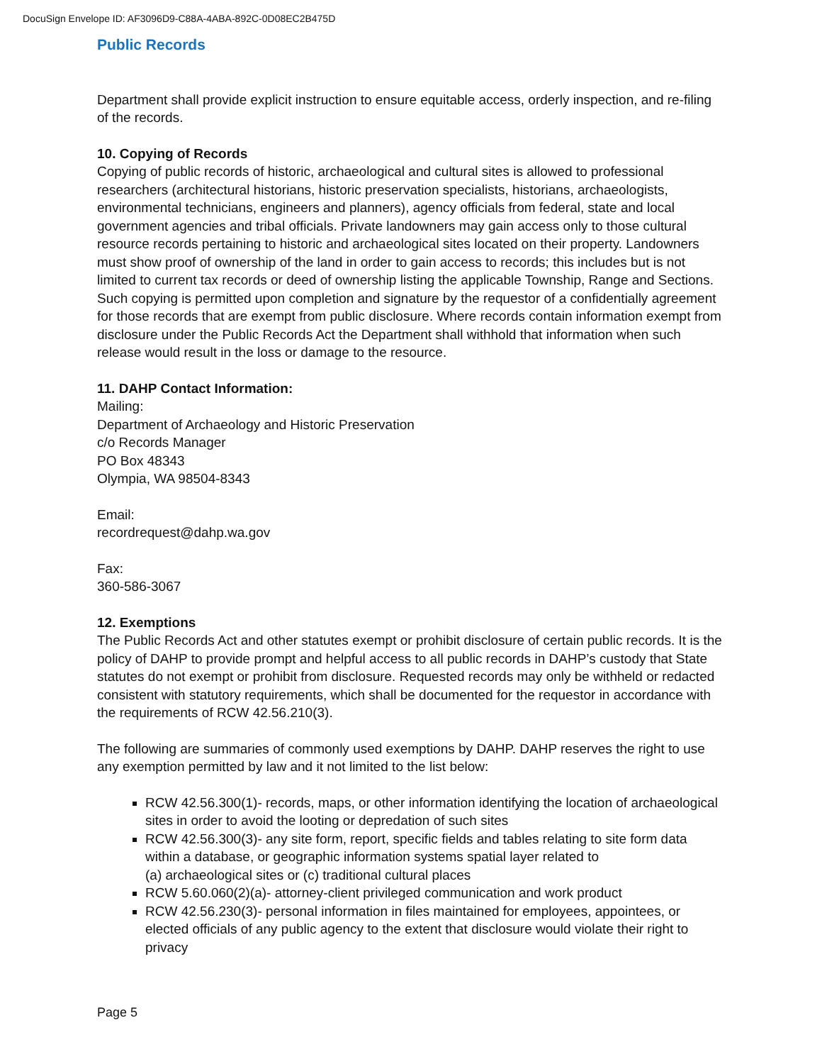DocuSign Envelope ID: AF3096D9-C88A-4ABA-892C-0D08EC2B475D
Public Records
Department shall provide explicit instruction to ensure equitable access, orderly inspection, and re-filing of the records.
10. Copying of Records
Copying of public records of historic, archaeological and cultural sites is allowed to professional researchers (architectural historians, historic preservation specialists, historians, archaeologists, environmental technicians, engineers and planners), agency officials from federal, state and local government agencies and tribal officials. Private landowners may gain access only to those cultural resource records pertaining to historic and archaeological sites located on their property. Landowners must show proof of ownership of the land in order to gain access to records; this includes but is not limited to current tax records or deed of ownership listing the applicable Township, Range and Sections. Such copying is permitted upon completion and signature by the requestor of a confidentially agreement for those records that are exempt from public disclosure. Where records contain information exempt from disclosure under the Public Records Act the Department shall withhold that information when such release would result in the loss or damage to the resource.
11. DAHP Contact Information:
Mailing:
Department of Archaeology and Historic Preservation
c/o Records Manager
PO Box 48343
Olympia, WA 98504-8343
Email:
recordrequest@dahp.wa.gov
Fax:
360-586-3067
12. Exemptions
The Public Records Act and other statutes exempt or prohibit disclosure of certain public records. It is the policy of DAHP to provide prompt and helpful access to all public records in DAHP’s custody that State statutes do not exempt or prohibit from disclosure. Requested records may only be withheld or redacted consistent with statutory requirements, which shall be documented for the requestor in accordance with the requirements of RCW 42.56.210(3).
The following are summaries of commonly used exemptions by DAHP. DAHP reserves the right to use any exemption permitted by law and it not limited to the list below:
RCW 42.56.300(1)- records, maps, or other information identifying the location of archaeological sites in order to avoid the looting or depredation of such sites
RCW 42.56.300(3)- any site form, report, specific fields and tables relating to site form data within a database, or geographic information systems spatial layer related to
(a) archaeological sites or (c) traditional cultural places
RCW 5.60.060(2)(a)- attorney-client privileged communication and work product
RCW 42.56.230(3)- personal information in files maintained for employees, appointees, or elected officials of any public agency to the extent that disclosure would violate their right to privacy
Page 5